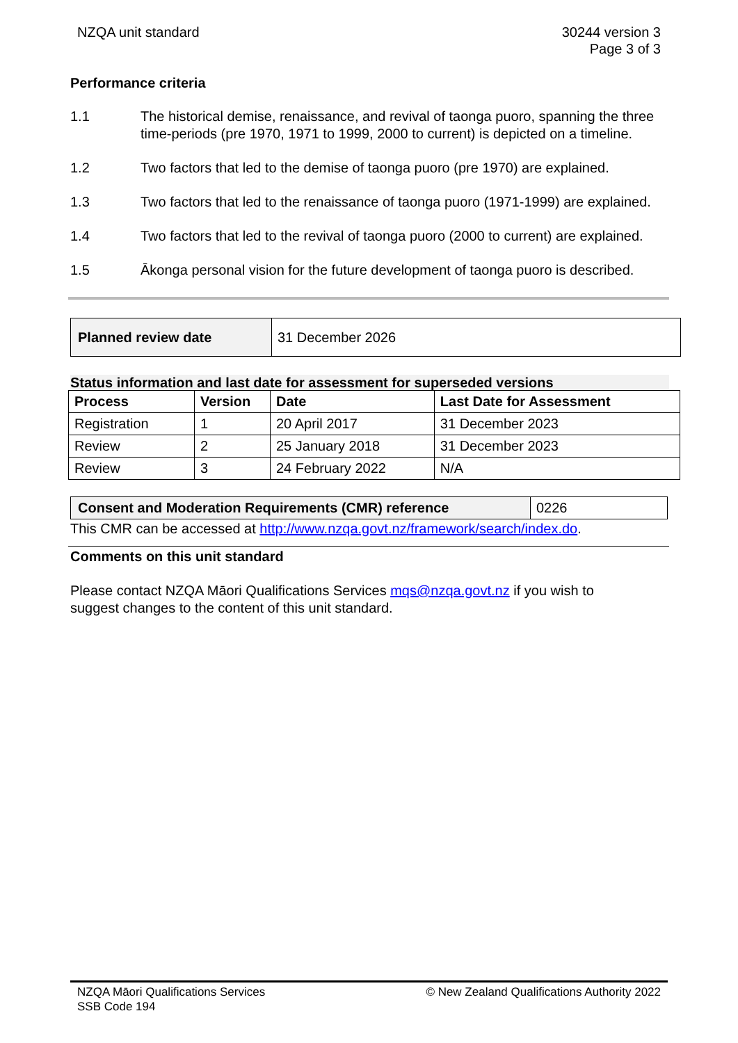NZQA unit standard 30244 version 3
Page 3 of 3
Performance criteria
1.1 The historical demise, renaissance, and revival of taonga puoro, spanning the three time-periods (pre 1970, 1971 to 1999, 2000 to current) is depicted on a timeline.
1.2 Two factors that led to the demise of taonga puoro (pre 1970) are explained.
1.3 Two factors that led to the renaissance of taonga puoro (1971-1999) are explained.
1.4 Two factors that led to the revival of taonga puoro (2000 to current) are explained.
1.5 Ākonga personal vision for the future development of taonga puoro is described.
| Planned review date | 31 December 2026 |
Status information and last date for assessment for superseded versions
| Process | Version | Date | Last Date for Assessment |
| --- | --- | --- | --- |
| Registration | 1 | 20 April 2017 | 31 December 2023 |
| Review | 2 | 25 January 2018 | 31 December 2023 |
| Review | 3 | 24 February 2022 | N/A |
| Consent and Moderation Requirements (CMR) reference | 0226 |
This CMR can be accessed at http://www.nzqa.govt.nz/framework/search/index.do.
Comments on this unit standard
Please contact NZQA Māori Qualifications Services mqs@nzqa.govt.nz if you wish to suggest changes to the content of this unit standard.
NZQA Māori Qualifications Services
SSB Code 194
© New Zealand Qualifications Authority 2022